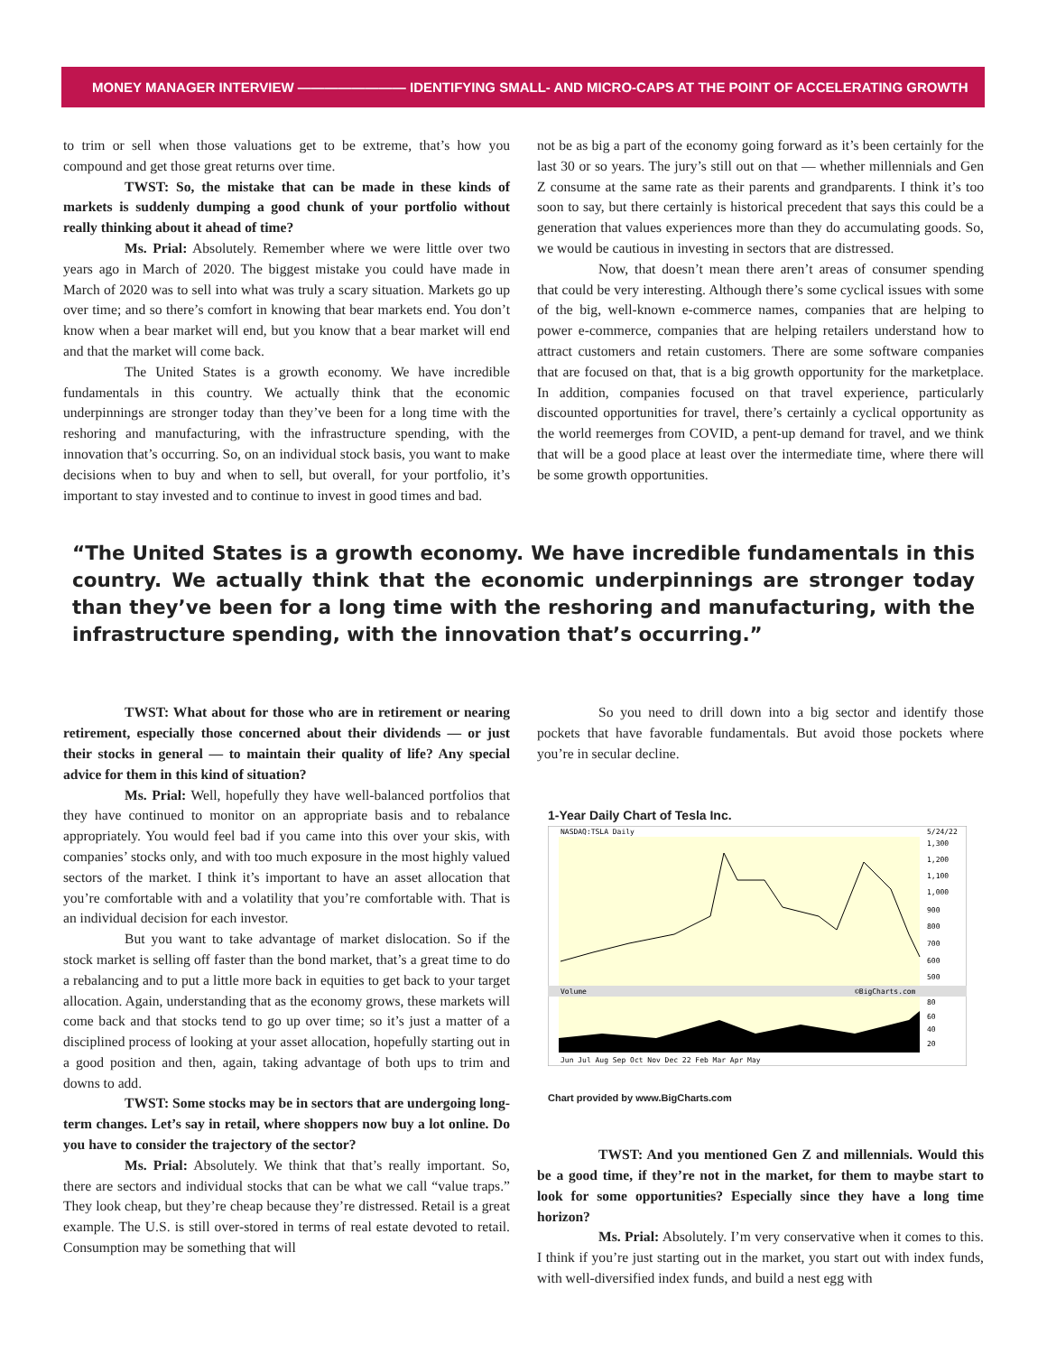MONEY MANAGER INTERVIEW ———————— IDENTIFYING SMALL- AND MICRO-CAPS AT THE POINT OF ACCELERATING GROWTH
to trim or sell when those valuations get to be extreme, that’s how you compound and get those great returns over time.
TWST: So, the mistake that can be made in these kinds of markets is suddenly dumping a good chunk of your portfolio without really thinking about it ahead of time?
Ms. Prial: Absolutely. Remember where we were little over two years ago in March of 2020. The biggest mistake you could have made in March of 2020 was to sell into what was truly a scary situation. Markets go up over time; and so there’s comfort in knowing that bear markets end. You don’t know when a bear market will end, but you know that a bear market will end and that the market will come back.
The United States is a growth economy. We have incredible fundamentals in this country. We actually think that the economic underpinnings are stronger today than they’ve been for a long time with the reshoring and manufacturing, with the infrastructure spending, with the innovation that’s occurring. So, on an individual stock basis, you want to make decisions when to buy and when to sell, but overall, for your portfolio, it’s important to stay invested and to continue to invest in good times and bad.
not be as big a part of the economy going forward as it’s been certainly for the last 30 or so years. The jury’s still out on that — whether millennials and Gen Z consume at the same rate as their parents and grandparents. I think it’s too soon to say, but there certainly is historical precedent that says this could be a generation that values experiences more than they do accumulating goods. So, we would be cautious in investing in sectors that are distressed.
Now, that doesn’t mean there aren’t areas of consumer spending that could be very interesting. Although there’s some cyclical issues with some of the big, well-known e-commerce names, companies that are helping to power e-commerce, companies that are helping retailers understand how to attract customers and retain customers. There are some software companies that are focused on that, that is a big growth opportunity for the marketplace. In addition, companies focused on that travel experience, particularly discounted opportunities for travel, there’s certainly a cyclical opportunity as the world reemerges from COVID, a pent-up demand for travel, and we think that will be a good place at least over the intermediate time, where there will be some growth opportunities.
“The United States is a growth economy. We have incredible fundamentals in this country. We actually think that the economic underpinnings are stronger today than they’ve been for a long time with the reshoring and manufacturing, with the infrastructure spending, with the innovation that’s occurring.”
TWST: What about for those who are in retirement or nearing retirement, especially those concerned about their dividends — or just their stocks in general — to maintain their quality of life? Any special advice for them in this kind of situation?
Ms. Prial: Well, hopefully they have well-balanced portfolios that they have continued to monitor on an appropriate basis and to rebalance appropriately. You would feel bad if you came into this over your skis, with companies’ stocks only, and with too much exposure in the most highly valued sectors of the market. I think it’s important to have an asset allocation that you’re comfortable with and a volatility that you’re comfortable with. That is an individual decision for each investor.
But you want to take advantage of market dislocation. So if the stock market is selling off faster than the bond market, that’s a great time to do a rebalancing and to put a little more back in equities to get back to your target allocation. Again, understanding that as the economy grows, these markets will come back and that stocks tend to go up over time; so it’s just a matter of a disciplined process of looking at your asset allocation, hopefully starting out in a good position and then, again, taking advantage of both ups to trim and downs to add.
TWST: Some stocks may be in sectors that are undergoing long-term changes. Let’s say in retail, where shoppers now buy a lot online. Do you have to consider the trajectory of the sector?
Ms. Prial: Absolutely. We think that that’s really important. So, there are sectors and individual stocks that can be what we call “value traps.” They look cheap, but they’re cheap because they’re distressed. Retail is a great example. The U.S. is still over-stored in terms of real estate devoted to retail. Consumption may be something that will
So you need to drill down into a big sector and identify those pockets that have favorable fundamentals. But avoid those pockets where you’re in secular decline.
1-Year Daily Chart of Tesla Inc.
NASDAQ:TSLA Daily
5/24/22
1,300
1,200
1,100
1,000
900
800
700
600
500
Volume
©BigCharts.com
80
60
40
20
Jun Jul Aug Sep Oct Nov Dec 22 Feb Mar Apr May
Chart provided by www.BigCharts.com
TWST: And you mentioned Gen Z and millennials. Would this be a good time, if they’re not in the market, for them to maybe start to look for some opportunities? Especially since they have a long time horizon?
Ms. Prial: Absolutely. I’m very conservative when it comes to this. I think if you’re just starting out in the market, you start out with index funds, with well-diversified index funds, and build a nest egg with